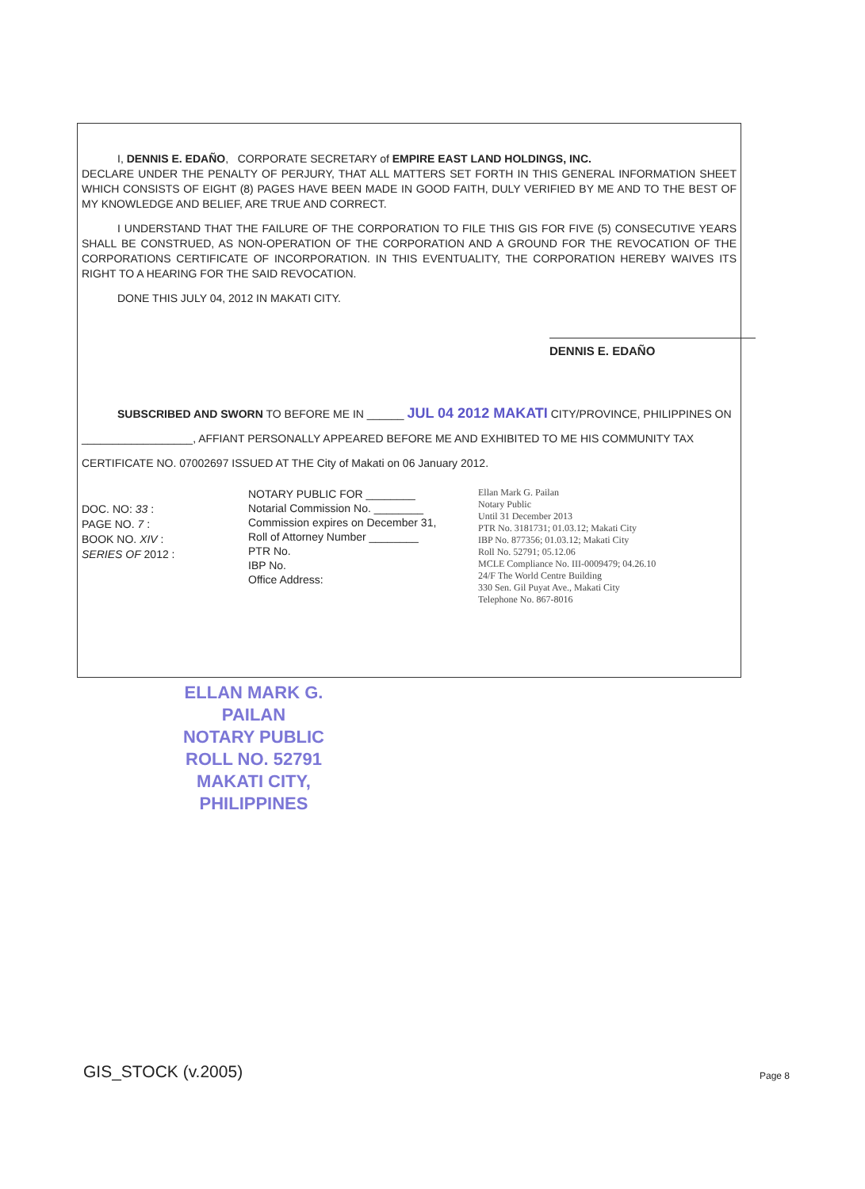I, DENNIS E. EDAÑO, CORPORATE SECRETARY of EMPIRE EAST LAND HOLDINGS, INC.
DECLARE UNDER THE PENALTY OF PERJURY, THAT ALL MATTERS SET FORTH IN THIS GENERAL INFORMATION SHEET WHICH CONSISTS OF EIGHT (8) PAGES HAVE BEEN MADE IN GOOD FAITH, DULY VERIFIED BY ME AND TO THE BEST OF MY KNOWLEDGE AND BELIEF, ARE TRUE AND CORRECT.
I UNDERSTAND THAT THE FAILURE OF THE CORPORATION TO FILE THIS GIS FOR FIVE (5) CONSECUTIVE YEARS SHALL BE CONSTRUED, AS NON-OPERATION OF THE CORPORATION AND A GROUND FOR THE REVOCATION OF THE CORPORATIONS CERTIFICATE OF INCORPORATION. IN THIS EVENTUALITY, THE CORPORATION HEREBY WAIVES ITS RIGHT TO A HEARING FOR THE SAID REVOCATION.
DONE THIS JULY 04, 2012 IN MAKATI CITY.
DENNIS E. EDAÑO
SUBSCRIBED AND SWORN TO BEFORE ME IN ______ JUL 04 2012 MAKATI CITY/PROVINCE, PHILIPPINES ON
__________________, AFFIANT PERSONALLY APPEARED BEFORE ME AND EXHIBITED TO ME HIS COMMUNITY TAX
CERTIFICATE NO. 07002697 ISSUED AT THE City of Makati on 06 January 2012.
DOC. NO: 33 :
PAGE NO. 7 :
BOOK NO. XIV :
SERIES OF 2012 :
NOTARY PUBLIC FOR ________
Notarial Commission No. ________
Commission expires on December 31,
Roll of Attorney Number ________
PTR No.
IBP No.
Office Address:
Ellan Mark G. Pailan
Notary Public
Until 31 December 2013
PTR No. 3181731; 01.03.12; Makati City
IBP No. 877356; 01.03.12; Makati City
Roll No. 52791; 05.12.06
MCLE Compliance No. III-0009479; 04.26.10
24/F The World Centre Building
330 Sen. Gil Puyat Ave., Makati City
Telephone No. 867-8016
ELLAN MARK G. PAILAN
NOTARY PUBLIC
ROLL NO. 52791
MAKATI CITY, PHILIPPINES
GIS_STOCK (v.2005) Page 8